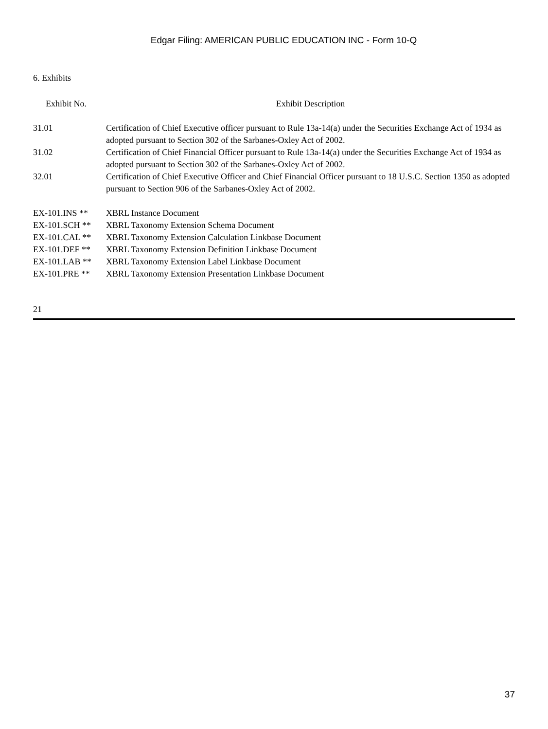Edgar Filing: AMERICAN PUBLIC EDUCATION INC - Form 10-Q
6. Exhibits
| Exhibit No. | Exhibit Description |
| --- | --- |
| 31.01 | Certification of Chief Executive officer pursuant to Rule 13a-14(a) under the Securities Exchange Act of 1934 as adopted pursuant to Section 302 of the Sarbanes-Oxley Act of 2002. |
| 31.02 | Certification of Chief Financial Officer pursuant to Rule 13a-14(a) under the Securities Exchange Act of 1934 as adopted pursuant to Section 302 of the Sarbanes-Oxley Act of 2002. |
| 32.01 | Certification of Chief Executive Officer and Chief Financial Officer pursuant to 18 U.S.C. Section 1350 as adopted pursuant to Section 906 of the Sarbanes-Oxley Act of 2002. |
| EX-101.INS ** | XBRL Instance Document |
| EX-101.SCH ** | XBRL Taxonomy Extension Schema Document |
| EX-101.CAL ** | XBRL Taxonomy Extension Calculation Linkbase Document |
| EX-101.DEF ** | XBRL Taxonomy Extension Definition Linkbase Document |
| EX-101.LAB ** | XBRL Taxonomy Extension Label Linkbase Document |
| EX-101.PRE ** | XBRL Taxonomy Extension Presentation Linkbase Document |
21
37